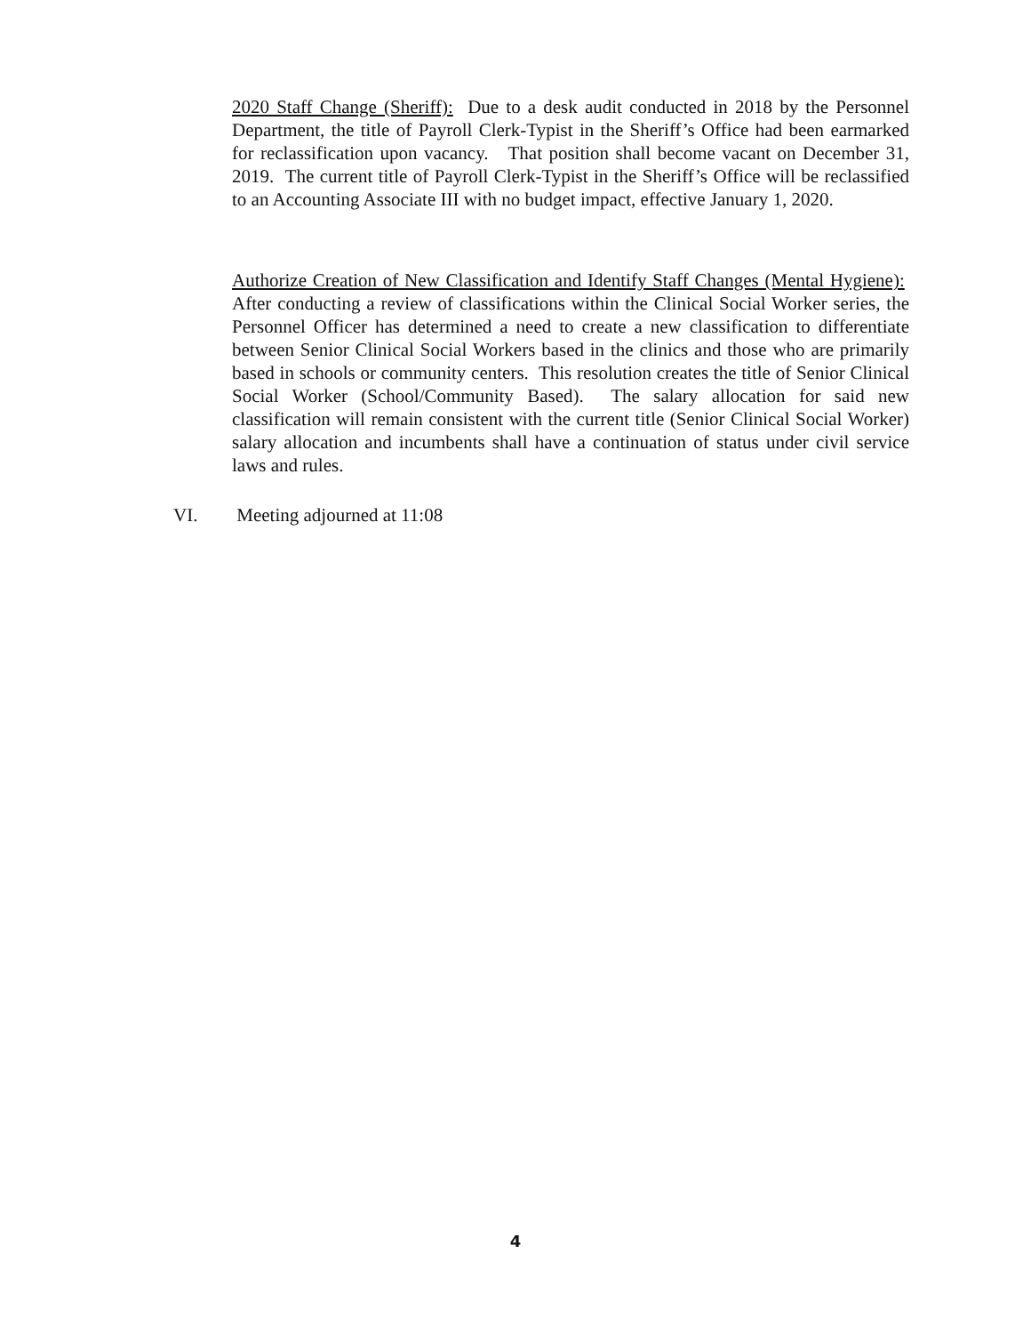2020 Staff Change (Sheriff): Due to a desk audit conducted in 2018 by the Personnel Department, the title of Payroll Clerk-Typist in the Sheriff’s Office had been earmarked for reclassification upon vacancy. That position shall become vacant on December 31, 2019. The current title of Payroll Clerk-Typist in the Sheriff’s Office will be reclassified to an Accounting Associate III with no budget impact, effective January 1, 2020.
Authorize Creation of New Classification and Identify Staff Changes (Mental Hygiene): After conducting a review of classifications within the Clinical Social Worker series, the Personnel Officer has determined a need to create a new classification to differentiate between Senior Clinical Social Workers based in the clinics and those who are primarily based in schools or community centers. This resolution creates the title of Senior Clinical Social Worker (School/Community Based). The salary allocation for said new classification will remain consistent with the current title (Senior Clinical Social Worker) salary allocation and incumbents shall have a continuation of status under civil service laws and rules.
VI. Meeting adjourned at 11:08
4